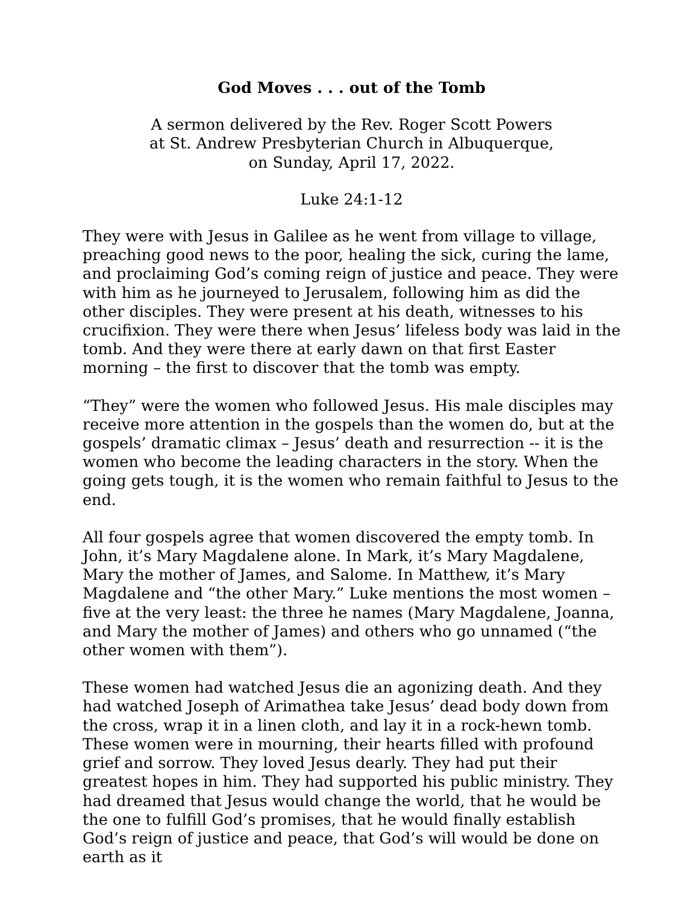God Moves . . . out of the Tomb
A sermon delivered by the Rev. Roger Scott Powers
at St. Andrew Presbyterian Church in Albuquerque,
on Sunday, April 17, 2022.
Luke 24:1-12
They were with Jesus in Galilee as he went from village to village, preaching good news to the poor, healing the sick, curing the lame, and proclaiming God’s coming reign of justice and peace. They were with him as he journeyed to Jerusalem, following him as did the other disciples. They were present at his death, witnesses to his crucifixion. They were there when Jesus’ lifeless body was laid in the tomb. And they were there at early dawn on that first Easter morning – the first to discover that the tomb was empty.
“They” were the women who followed Jesus. His male disciples may receive more attention in the gospels than the women do, but at the gospels’ dramatic climax – Jesus’ death and resurrection -- it is the women who become the leading characters in the story. When the going gets tough, it is the women who remain faithful to Jesus to the end.
All four gospels agree that women discovered the empty tomb. In John, it’s Mary Magdalene alone. In Mark, it’s Mary Magdalene, Mary the mother of James, and Salome. In Matthew, it’s Mary Magdalene and “the other Mary.” Luke mentions the most women – five at the very least: the three he names (Mary Magdalene, Joanna, and Mary the mother of James) and others who go unnamed (“the other women with them”).
These women had watched Jesus die an agonizing death. And they had watched Joseph of Arimathea take Jesus’ dead body down from the cross, wrap it in a linen cloth, and lay it in a rock-hewn tomb. These women were in mourning, their hearts filled with profound grief and sorrow. They loved Jesus dearly. They had put their greatest hopes in him. They had supported his public ministry. They had dreamed that Jesus would change the world, that he would be the one to fulfill God’s promises, that he would finally establish God’s reign of justice and peace, that God’s will would be done on earth as it